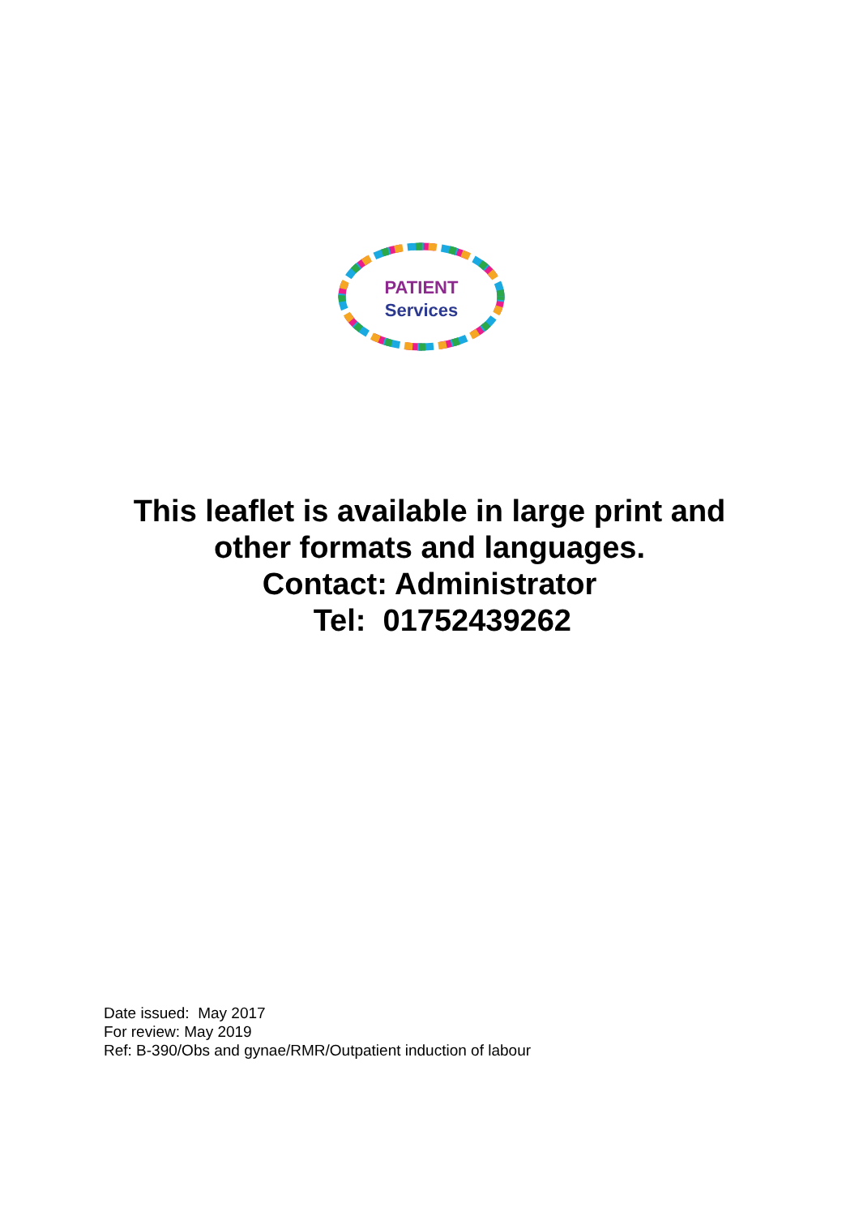PATIENT
Services
This leaflet is available in large print and
other formats and languages.
Contact: Administrator
Tel: 01752439262
Date issued: May 2017
For review: May 2019
Ref: B-390/Obs and gynae/RMR/Outpatient induction of labour